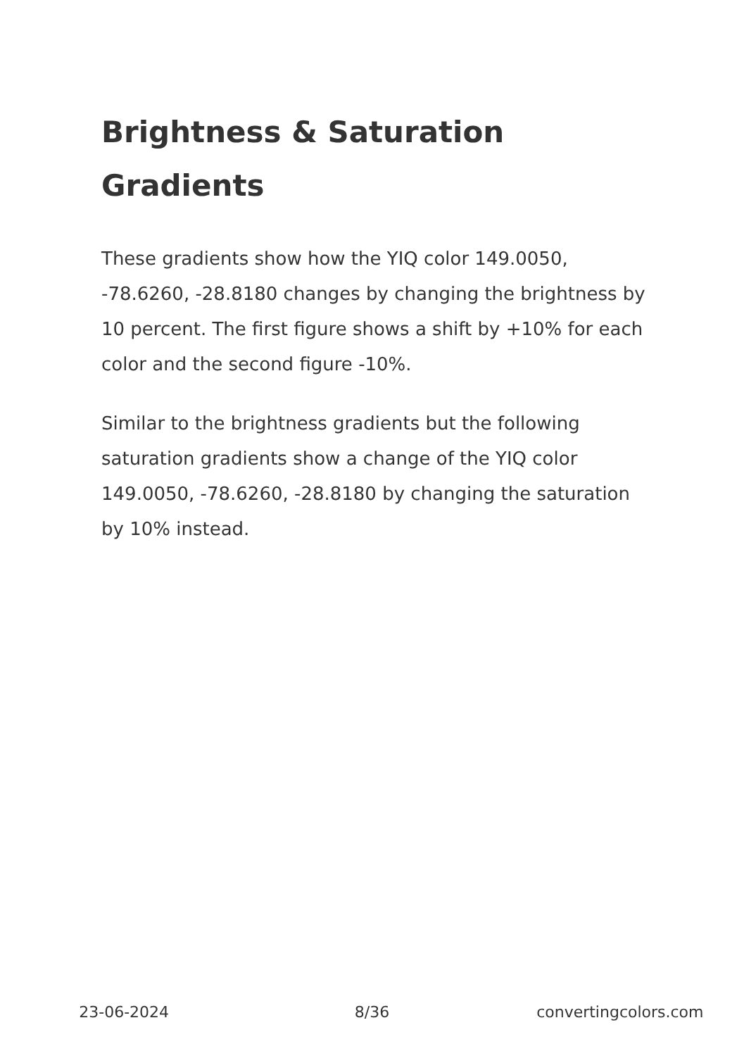Brightness & Saturation Gradients
These gradients show how the YIQ color 149.0050, -78.6260, -28.8180 changes by changing the brightness by 10 percent. The first figure shows a shift by +10% for each color and the second figure -10%.
Similar to the brightness gradients but the following saturation gradients show a change of the YIQ color 149.0050, -78.6260, -28.8180 by changing the saturation by 10% instead.
23-06-2024 8/36 convertingcolors.com